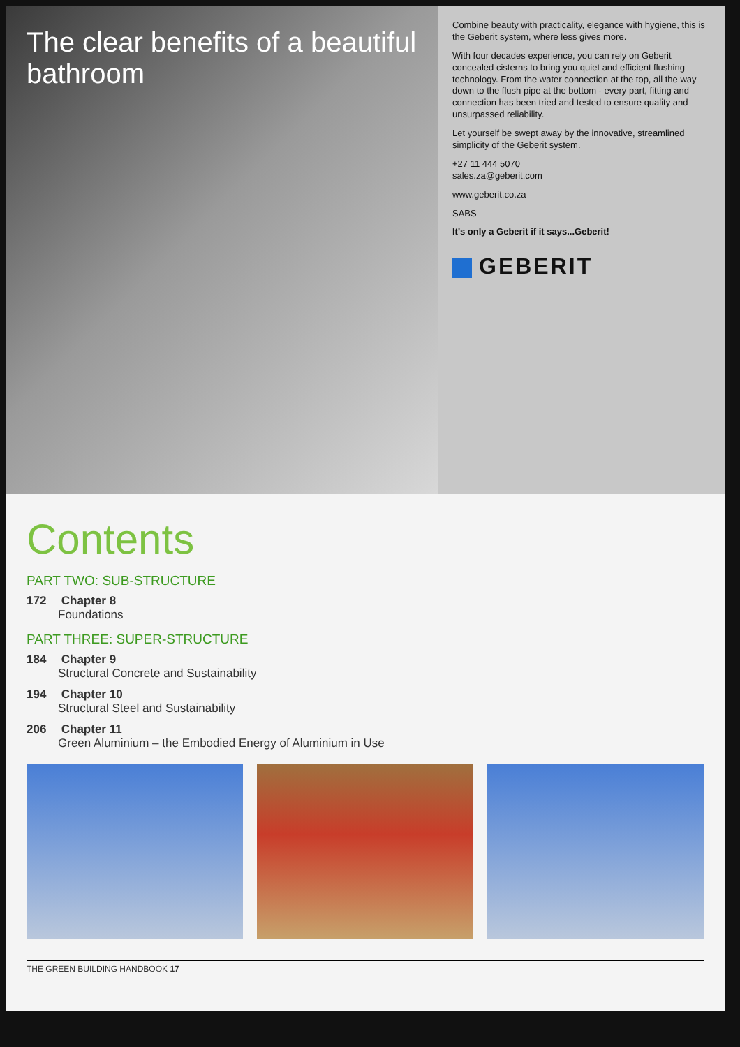The clear benefits of a beautiful bathroom
Combine beauty with practicality, elegance with hygiene, this is the Geberit system, where less gives more.
With four decades experience, you can rely on Geberit concealed cisterns to bring you quiet and efficient flushing technology. From the water connection at the top, all the way down to the flush pipe at the bottom - every part, fitting and connection has been tried and tested to ensure quality and unsurpassed reliability.
Let yourself be swept away by the innovative, streamlined simplicity of the Geberit system.
+27 11 444 5070
sales.za@geberit.com
www.geberit.co.za
SABS
It's only a Geberit if it says...Geberit!
GEBERIT
Contents
PART TWO: SUB-STRUCTURE
172 Chapter 8
Foundations
PART THREE: SUPER-STRUCTURE
184 Chapter 9
Structural Concrete and Sustainability
194 Chapter 10
Structural Steel and Sustainability
206 Chapter 11
Green Aluminium – the Embodied Energy of Aluminium in Use
THE GREEN BUILDING HANDBOOK 17